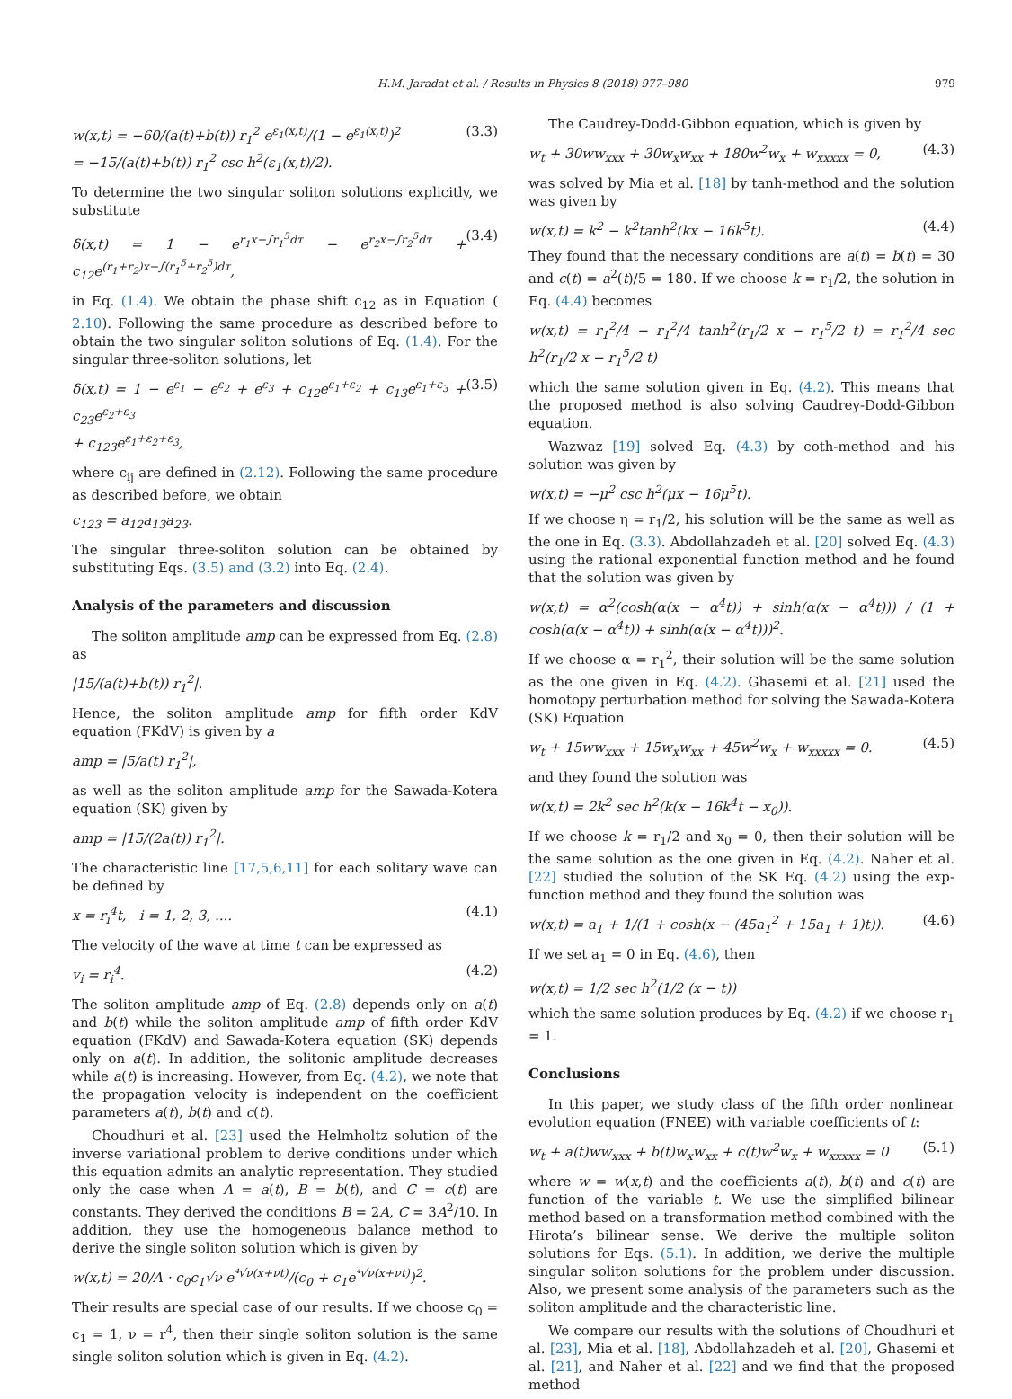H.M. Jaradat et al. / Results in Physics 8 (2018) 977–980 979
w(x,t) = −60/(a(t)+b(t)) r<sub>1</sub><sup>2</sup> e<sup>ε<sub>1</sub>(x,t)</sup>/(1 − e<sup>ε<sub>1</sub>(x,t)</sup>)<sup>2</sup>
= −15/(a(t)+b(t)) r<sub>1</sub><sup>2</sup> csc h<sup>2</sup>(ε<sub>1</sub>(x,t)/2). (3.3)
To determine the two singular soliton solutions explicitly, we substitute
δ(x,t) = 1 − e<sup>r<sub>1</sub>x−∫r<sub>1</sub><sup>5</sup>dτ</sup> − e<sup>r<sub>2</sub>x−∫r<sub>2</sub><sup>5</sup>dτ</sup> + c<sub>12</sub>e<sup>(r<sub>1</sub>+r<sub>2</sub>)x−∫(r<sub>1</sub><sup>5</sup>+r<sub>2</sub><sup>5</sup>)dτ</sup>, (3.4)
in Eq. (1.4). We obtain the phase shift c<sub>12</sub> as in Equation ( 2.10). Following the same procedure as described before to obtain the two singular soliton solutions of Eq. (1.4). For the singular three-soliton solutions, let
δ(x,t) = 1 − e<sup>ε<sub>1</sub></sup> − e<sup>ε<sub>2</sub></sup> + e<sup>ε<sub>3</sub></sup> + c<sub>12</sub>e<sup>ε<sub>1</sub>+ε<sub>2</sub></sup> + c<sub>13</sub>e<sup>ε<sub>1</sub>+ε<sub>3</sub></sup> + c<sub>23</sub>e<sup>ε<sub>2</sub>+ε<sub>3</sub></sup>
+ c<sub>123</sub>e<sup>ε<sub>1</sub>+ε<sub>2</sub>+ε<sub>3</sub></sup>, (3.5)
where c<sub>ij</sub> are defined in (2.12). Following the same procedure as described before, we obtain
c<sub>123</sub> = a<sub>12</sub>a<sub>13</sub>a<sub>23</sub>.
The singular three-soliton solution can be obtained by substituting Eqs. (3.5) and (3.2) into Eq. (2.4).
Analysis of the parameters and discussion
The soliton amplitude amp can be expressed from Eq. (2.8) as
|15/(a(t)+b(t)) r<sub>1</sub><sup>2</sup>|.
Hence, the soliton amplitude amp for fifth order KdV equation (FKdV) is given by a
amp = |5/a(t) r<sub>1</sub><sup>2</sup>|,
as well as the soliton amplitude amp for the Sawada-Kotera equation (SK) given by
amp = |15/(2a(t)) r<sub>1</sub><sup>2</sup>|.
The characteristic line [17,5,6,11] for each solitary wave can be defined by
x = r<sub>i</sub><sup>4</sup>t, i = 1, 2, 3, .... (4.1)
The velocity of the wave at time t can be expressed as
v<sub>i</sub> = r<sub>i</sub><sup>4</sup>. (4.2)
The soliton amplitude amp of Eq. (2.8) depends only on a(t) and b(t) while the soliton amplitude amp of fifth order KdV equation (FKdV) and Sawada-Kotera equation (SK) depends only on a(t). In addition, the solitonic amplitude decreases while a(t) is increasing. However, from Eq. (4.2), we note that the propagation velocity is independent on the coefficient parameters a(t), b(t) and c(t).
Choudhuri et al. [23] used the Helmholtz solution of the inverse variational problem to derive conditions under which this equation admits an analytic representation. They studied only the case when A = a(t), B = b(t), and C = c(t) are constants. They derived the conditions B = 2A, C = 3A<sup>2</sup>/10. In addition, they use the homogeneous balance method to derive the single soliton solution which is given by
w(x,t) = 20/A · c<sub>0</sub>c<sub>1</sub>√ν e<sup>⁴√ν(x+νt)</sup>/(c<sub>0</sub> + c<sub>1</sub>e<sup>⁴√ν(x+νt)</sup>)<sup>2</sup>.
Their results are special case of our results. If we choose c<sub>0</sub> = c<sub>1</sub> = 1, ν = r<sup>4</sup>, then their single soliton solution is the same single soliton solution which is given in Eq. (4.2).
The Caudrey-Dodd-Gibbon equation, which is given by
w<sub>t</sub> + 30ww<sub>xxx</sub> + 30w<sub>x</sub>w<sub>xx</sub> + 180w<sup>2</sup>w<sub>x</sub> + w<sub>xxxxx</sub> = 0, (4.3)
was solved by Mia et al. [18] by tanh-method and the solution was given by
w(x,t) = k<sup>2</sup> − k<sup>2</sup>tanh<sup>2</sup>(kx − 16k<sup>5</sup>t). (4.4)
They found that the necessary conditions are a(t) = b(t) = 30 and c(t) = a<sup>2</sup>(t)/5 = 180. If we choose k = r<sub>1</sub>/2, the solution in Eq. (4.4) becomes
w(x,t) = r<sub>1</sub><sup>2</sup>/4 − r<sub>1</sub><sup>2</sup>/4 tanh<sup>2</sup>(r<sub>1</sub>/2 x − r<sub>1</sub><sup>5</sup>/2 t) = r<sub>1</sub><sup>2</sup>/4 sec h<sup>2</sup>(r<sub>1</sub>/2 x − r<sub>1</sub><sup>5</sup>/2 t)
which the same solution given in Eq. (4.2). This means that the proposed method is also solving Caudrey-Dodd-Gibbon equation.
Wazwaz [19] solved Eq. (4.3) by coth-method and his solution was given by
w(x,t) = −μ<sup>2</sup> csc h<sup>2</sup>(μx − 16μ<sup>5</sup>t).
If we choose η = r<sub>1</sub>/2, his solution will be the same as well as the one in Eq. (3.3). Abdollahzadeh et al. [20] solved Eq. (4.3) using the rational exponential function method and he found that the solution was given by
w(x,t) = α<sup>2</sup>(cosh(α(x − α<sup>4</sup>t)) + sinh(α(x − α<sup>4</sup>t))) / (1 + cosh(α(x − α<sup>4</sup>t)) + sinh(α(x − α<sup>4</sup>t)))<sup>2</sup>.
If we choose α = r<sub>1</sub><sup>2</sup>, their solution will be the same solution as the one given in Eq. (4.2). Ghasemi et al. [21] used the homotopy perturbation method for solving the Sawada-Kotera (SK) Equation
w<sub>t</sub> + 15ww<sub>xxx</sub> + 15w<sub>x</sub>w<sub>xx</sub> + 45w<sup>2</sup>w<sub>x</sub> + w<sub>xxxxx</sub> = 0. (4.5)
and they found the solution was
w(x,t) = 2k<sup>2</sup> sec h<sup>2</sup>(k(x − 16k<sup>4</sup>t − x<sub>0</sub>)).
If we choose k = r<sub>1</sub>/2 and x<sub>0</sub> = 0, then their solution will be the same solution as the one given in Eq. (4.2). Naher et al. [22] studied the solution of the SK Eq. (4.2) using the exp-function method and they found the solution was
w(x,t) = a<sub>1</sub> + 1/(1 + cosh(x − (45a<sub>1</sub><sup>2</sup> + 15a<sub>1</sub> + 1)t)). (4.6)
If we set a<sub>1</sub> = 0 in Eq. (4.6), then
w(x,t) = 1/2 sec h<sup>2</sup>(1/2 (x − t))
which the same solution produces by Eq. (4.2) if we choose r<sub>1</sub> = 1.
Conclusions
In this paper, we study class of the fifth order nonlinear evolution equation (FNEE) with variable coefficients of t:
w<sub>t</sub> + a(t)ww<sub>xxx</sub> + b(t)w<sub>x</sub>w<sub>xx</sub> + c(t)w<sup>2</sup>w<sub>x</sub> + w<sub>xxxxx</sub> = 0 (5.1)
where w = w(x,t) and the coefficients a(t), b(t) and c(t) are function of the variable t. We use the simplified bilinear method based on a transformation method combined with the Hirota’s bilinear sense. We derive the multiple soliton solutions for Eqs. (5.1). In addition, we derive the multiple singular soliton solutions for the problem under discussion. Also, we present some analysis of the parameters such as the soliton amplitude and the characteristic line.
We compare our results with the solutions of Choudhuri et al. [23], Mia et al. [18], Abdollahzadeh et al. [20], Ghasemi et al. [21], and Naher et al. [22] and we find that the proposed method